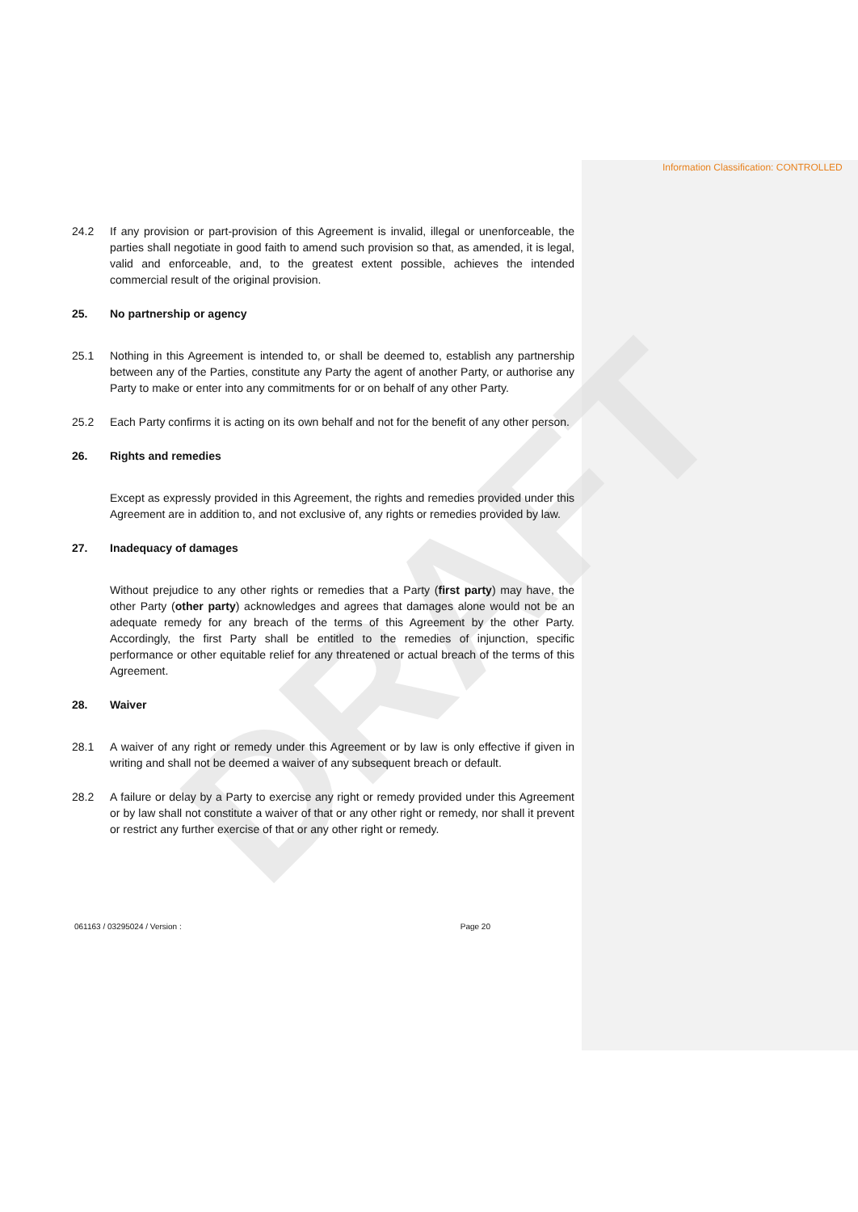DRAFT
Information Classification: CONTROLLED
24.2 If any provision or part-provision of this Agreement is invalid, illegal or unenforceable, the parties shall negotiate in good faith to amend such provision so that, as amended, it is legal, valid and enforceable, and, to the greatest extent possible, achieves the intended commercial result of the original provision.
25. No partnership or agency
25.1 Nothing in this Agreement is intended to, or shall be deemed to, establish any partnership between any of the Parties, constitute any Party the agent of another Party, or authorise any Party to make or enter into any commitments for or on behalf of any other Party.
25.2 Each Party confirms it is acting on its own behalf and not for the benefit of any other person.
26. Rights and remedies
Except as expressly provided in this Agreement, the rights and remedies provided under this Agreement are in addition to, and not exclusive of, any rights or remedies provided by law.
27. Inadequacy of damages
Without prejudice to any other rights or remedies that a Party (first party) may have, the other Party (other party) acknowledges and agrees that damages alone would not be an adequate remedy for any breach of the terms of this Agreement by the other Party. Accordingly, the first Party shall be entitled to the remedies of injunction, specific performance or other equitable relief for any threatened or actual breach of the terms of this Agreement.
28. Waiver
28.1 A waiver of any right or remedy under this Agreement or by law is only effective if given in writing and shall not be deemed a waiver of any subsequent breach or default.
28.2 A failure or delay by a Party to exercise any right or remedy provided under this Agreement or by law shall not constitute a waiver of that or any other right or remedy, nor shall it prevent or restrict any further exercise of that or any other right or remedy.
061163 / 03295024 / Version : Page 20